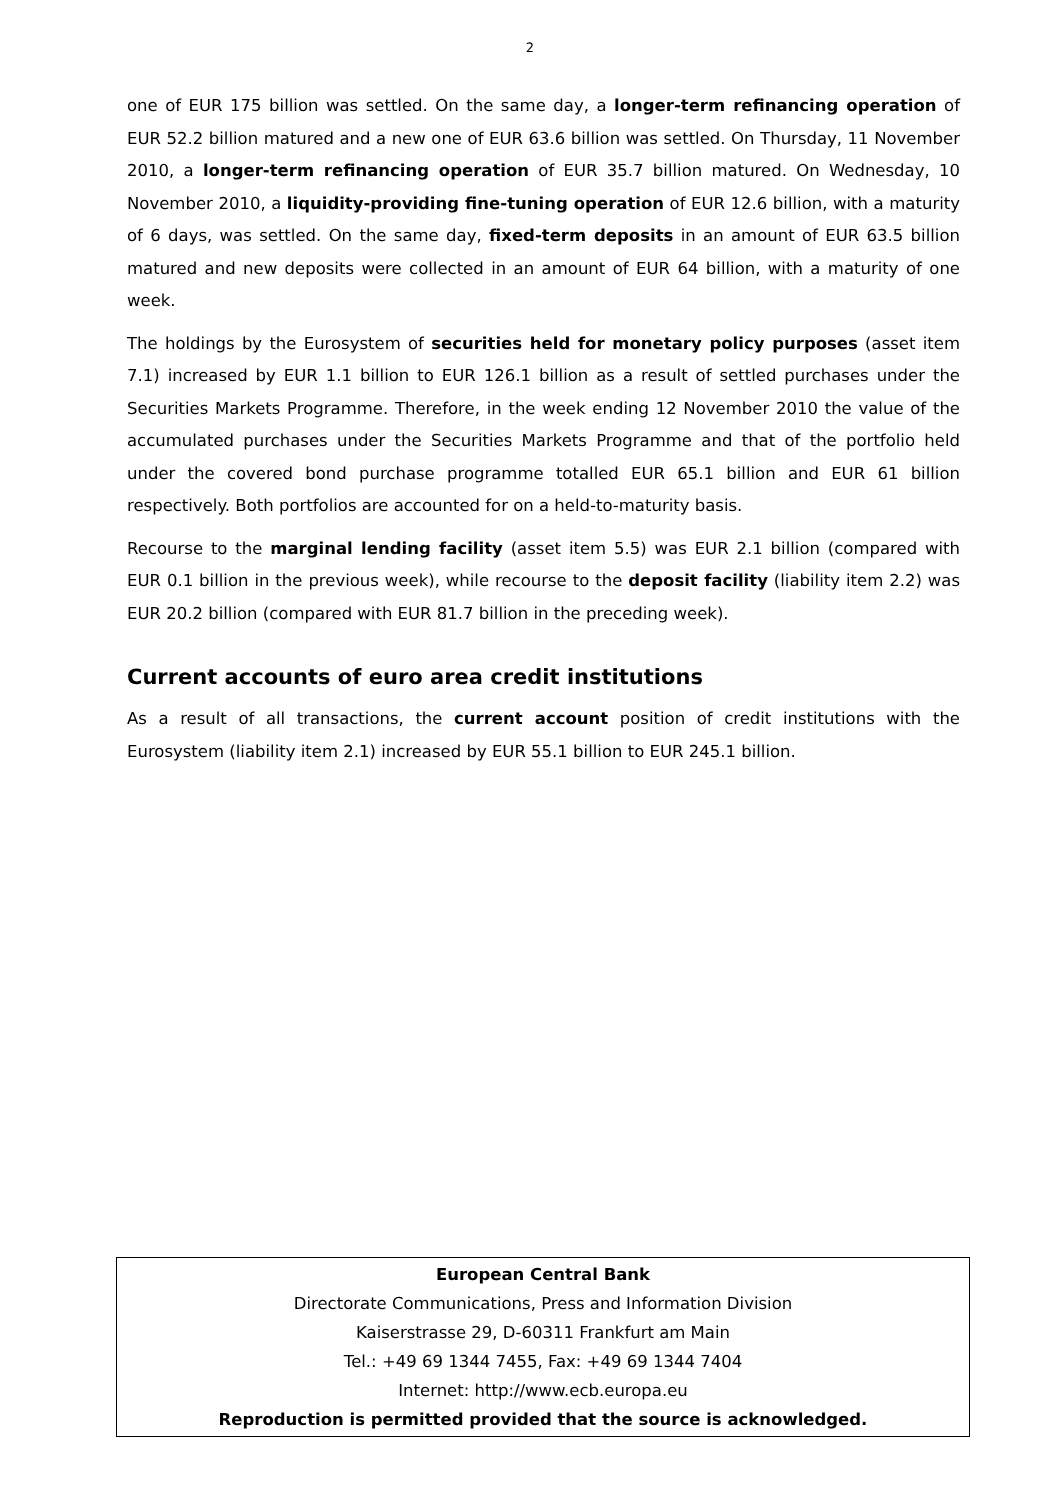2
one of EUR 175 billion was settled. On the same day, a longer-term refinancing operation of EUR 52.2 billion matured and a new one of EUR 63.6 billion was settled. On Thursday, 11 November 2010, a longer-term refinancing operation of EUR 35.7 billion matured. On Wednesday, 10 November 2010, a liquidity-providing fine-tuning operation of EUR 12.6 billion, with a maturity of 6 days, was settled. On the same day, fixed-term deposits in an amount of EUR 63.5 billion matured and new deposits were collected in an amount of EUR 64 billion, with a maturity of one week.
The holdings by the Eurosystem of securities held for monetary policy purposes (asset item 7.1) increased by EUR 1.1 billion to EUR 126.1 billion as a result of settled purchases under the Securities Markets Programme. Therefore, in the week ending 12 November 2010 the value of the accumulated purchases under the Securities Markets Programme and that of the portfolio held under the covered bond purchase programme totalled EUR 65.1 billion and EUR 61 billion respectively. Both portfolios are accounted for on a held-to-maturity basis.
Recourse to the marginal lending facility (asset item 5.5) was EUR 2.1 billion (compared with EUR 0.1 billion in the previous week), while recourse to the deposit facility (liability item 2.2) was EUR 20.2 billion (compared with EUR 81.7 billion in the preceding week).
Current accounts of euro area credit institutions
As a result of all transactions, the current account position of credit institutions with the Eurosystem (liability item 2.1) increased by EUR 55.1 billion to EUR 245.1 billion.
European Central Bank
Directorate Communications, Press and Information Division
Kaiserstrasse 29, D-60311 Frankfurt am Main
Tel.: +49 69 1344 7455, Fax: +49 69 1344 7404
Internet: http://www.ecb.europa.eu
Reproduction is permitted provided that the source is acknowledged.